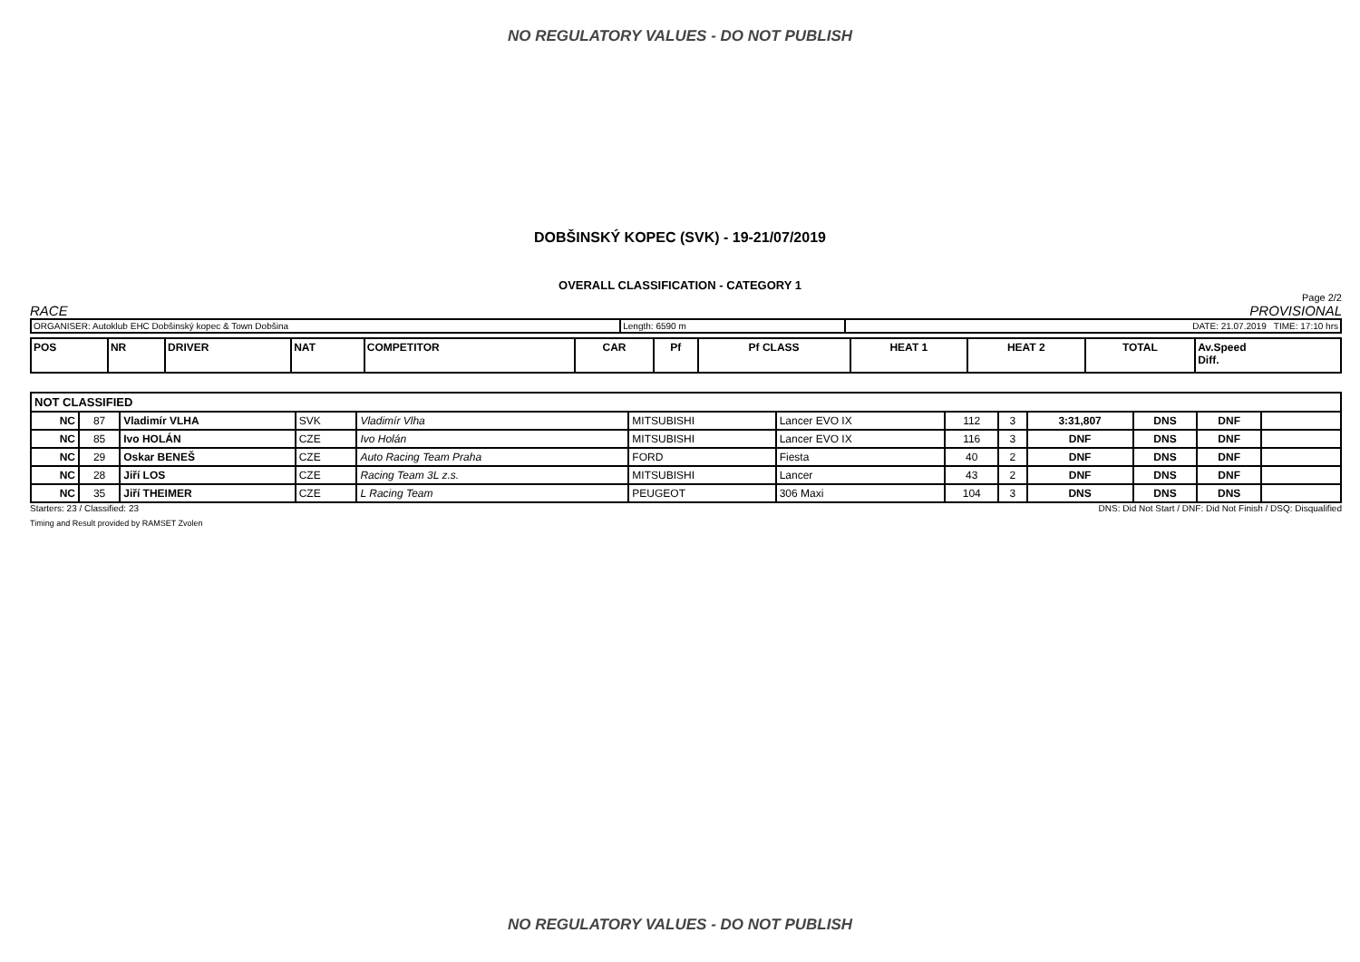NO REGULATORY VALUES - DO NOT PUBLISH
DOBŠINSKÝ KOPEC (SVK) - 19-21/07/2019
OVERALL CLASSIFICATION - CATEGORY 1
Page 2/2
RACE PROVISIONAL
| ORGANISER: Autoklub EHC Dobšinský kopec & Town Dobšina | Length: 6590 m | DATE: 21.07.2019 TIME: 17:10 hrs |
| POS | NR | DRIVER | NAT | COMPETITOR | CAR | Pf | Pf CLASS | HEAT 1 | HEAT 2 | TOTAL | Av.Speed Diff. |
| NOT CLASSIFIED | | | | | | | | | | | | |
| NC | 87 | Vladimír VLHA | SVK | Vladimír Vlha | MITSUBISHI | Lancer EVO IX | 112 | 3 | 3:31,807 | DNS | DNF | |
| NC | 85 | Ivo HOLÁN | CZE | Ivo Holán | MITSUBISHI | Lancer EVO IX | 116 | 3 | DNF | DNS | DNF | |
| NC | 29 | Oskar BENEŠ | CZE | Auto Racing Team Praha | FORD | Fiesta | 40 | 2 | DNF | DNS | DNF | |
| NC | 28 | Jiří LOS | CZE | Racing Team 3L z.s. | MITSUBISHI | Lancer | 43 | 2 | DNF | DNS | DNF | |
| NC | 35 | Jiří THEIMER | CZE | L Racing Team | PEUGEOT | 306 Maxi | 104 | 3 | DNS | DNS | DNS | |
Starters: 23 / Classified: 23 DNS: Did Not Start / DNF: Did Not Finish / DSQ: Disqualified
Timing and Result provided by RAMSET Zvolen
NO REGULATORY VALUES - DO NOT PUBLISH